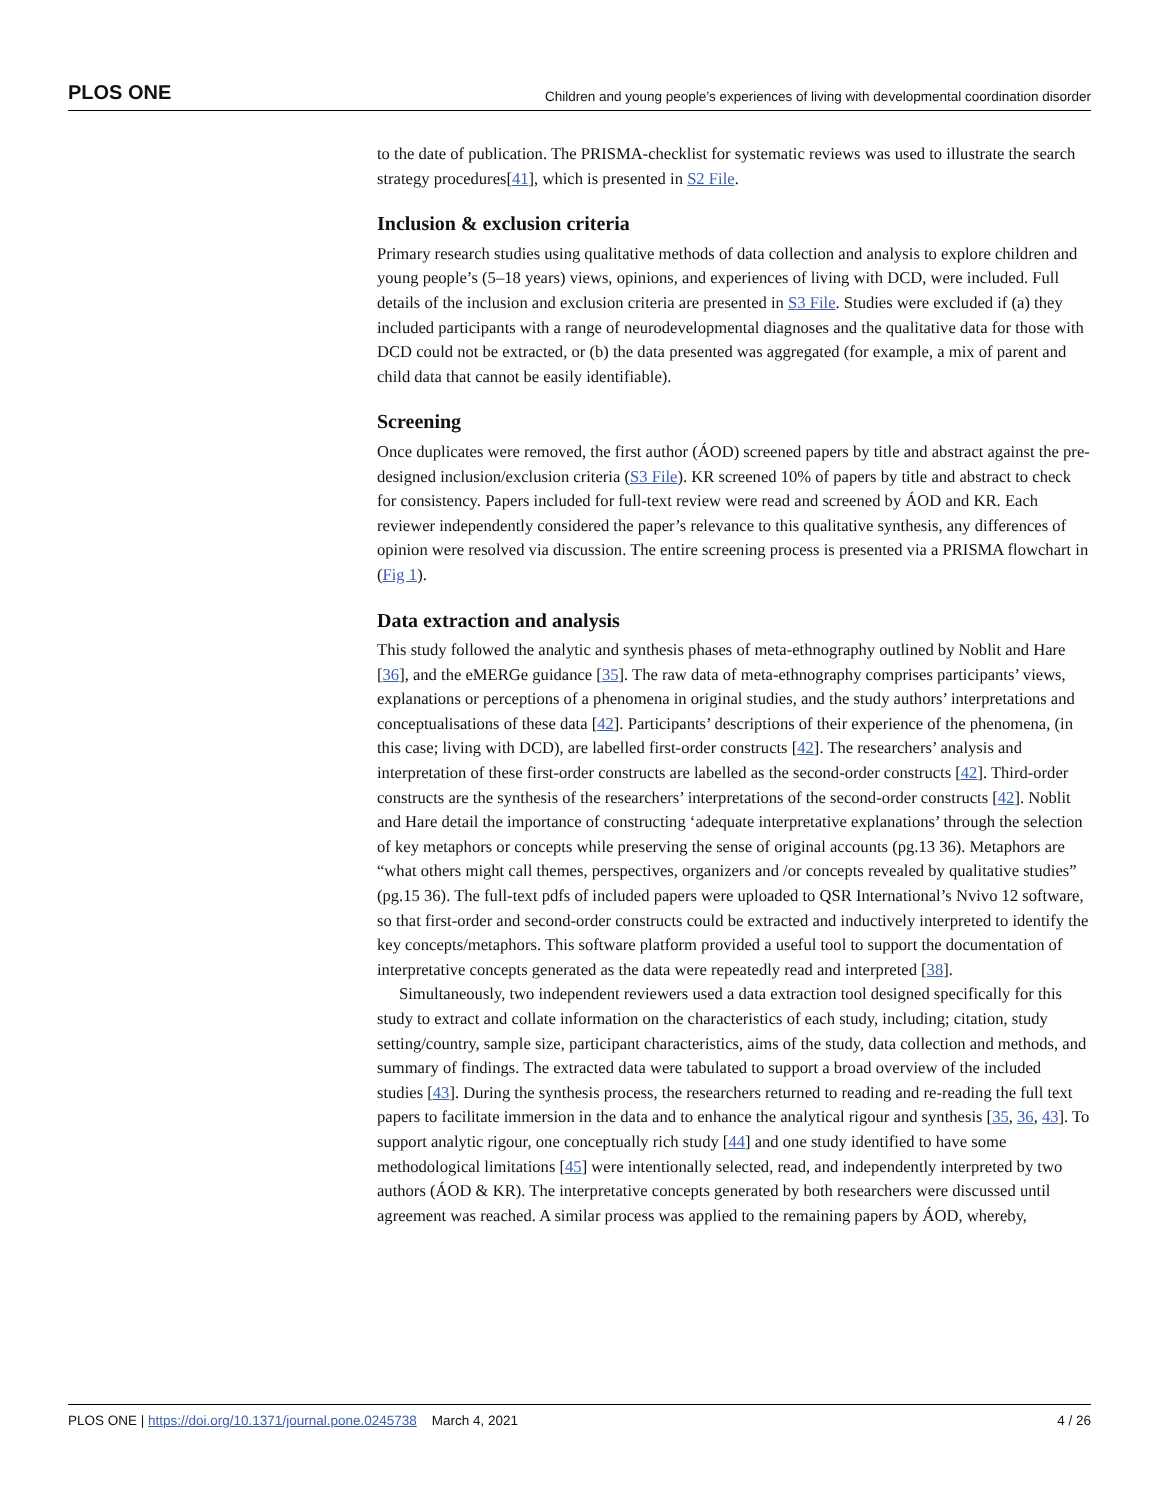PLOS ONE Children and young people’s experiences of living with developmental coordination disorder
to the date of publication. The PRISMA-checklist for systematic reviews was used to illustrate the search strategy procedures[41], which is presented in S2 File.
Inclusion & exclusion criteria
Primary research studies using qualitative methods of data collection and analysis to explore children and young people’s (5–18 years) views, opinions, and experiences of living with DCD, were included. Full details of the inclusion and exclusion criteria are presented in S3 File. Studies were excluded if (a) they included participants with a range of neurodevelopmental diagnoses and the qualitative data for those with DCD could not be extracted, or (b) the data presented was aggregated (for example, a mix of parent and child data that cannot be easily identifiable).
Screening
Once duplicates were removed, the first author (ÁOD) screened papers by title and abstract against the pre-designed inclusion/exclusion criteria (S3 File). KR screened 10% of papers by title and abstract to check for consistency. Papers included for full-text review were read and screened by ÁOD and KR. Each reviewer independently considered the paper’s relevance to this qualitative synthesis, any differences of opinion were resolved via discussion. The entire screening process is presented via a PRISMA flowchart in (Fig 1).
Data extraction and analysis
This study followed the analytic and synthesis phases of meta-ethnography outlined by Noblit and Hare [36], and the eMERGe guidance [35]. The raw data of meta-ethnography comprises participants’ views, explanations or perceptions of a phenomena in original studies, and the study authors’ interpretations and conceptualisations of these data [42]. Participants’ descriptions of their experience of the phenomena, (in this case; living with DCD), are labelled first-order constructs [42]. The researchers’ analysis and interpretation of these first-order constructs are labelled as the second-order constructs [42]. Third-order constructs are the synthesis of the researchers’ interpretations of the second-order constructs [42]. Noblit and Hare detail the importance of constructing ‘adequate interpretative explanations’ through the selection of key metaphors or concepts while preserving the sense of original accounts (pg.13 36). Metaphors are “what others might call themes, perspectives, organizers and /or concepts revealed by qualitative studies” (pg.15 36). The full-text pdfs of included papers were uploaded to QSR International’s Nvivo 12 software, so that first-order and second-order constructs could be extracted and inductively interpreted to identify the key concepts/metaphors. This software platform provided a useful tool to support the documentation of interpretative concepts generated as the data were repeatedly read and interpreted [38].
Simultaneously, two independent reviewers used a data extraction tool designed specifically for this study to extract and collate information on the characteristics of each study, including; citation, study setting/country, sample size, participant characteristics, aims of the study, data collection and methods, and summary of findings. The extracted data were tabulated to support a broad overview of the included studies [43]. During the synthesis process, the researchers returned to reading and re-reading the full text papers to facilitate immersion in the data and to enhance the analytical rigour and synthesis [35, 36, 43]. To support analytic rigour, one conceptually rich study [44] and one study identified to have some methodological limitations [45] were intentionally selected, read, and independently interpreted by two authors (ÁOD & KR). The interpretative concepts generated by both researchers were discussed until agreement was reached. A similar process was applied to the remaining papers by ÁOD, whereby,
PLOS ONE | https://doi.org/10.1371/journal.pone.0245738 March 4, 2021 4 / 26